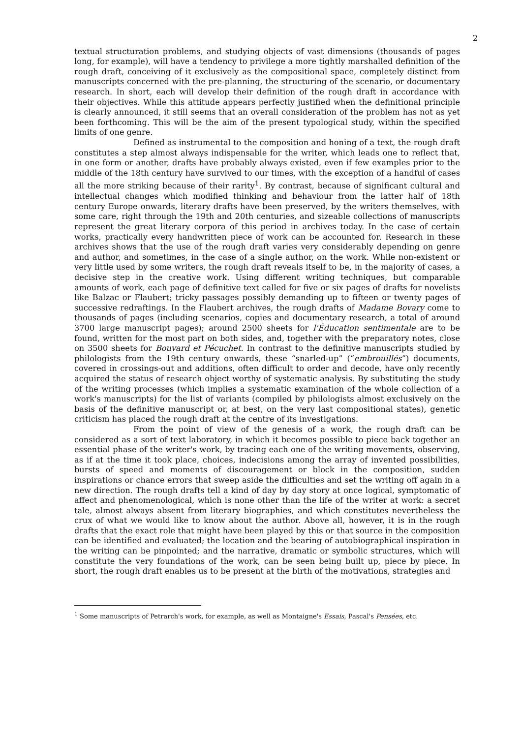2
textual structuration problems, and studying objects of vast dimensions (thousands of pages long, for example), will have a tendency to privilege a more tightly marshalled definition of the rough draft, conceiving of it exclusively as the compositional space, completely distinct from manuscripts concerned with the pre-planning, the structuring of the scenario, or documentary research. In short, each will develop their definition of the rough draft in accordance with their objectives. While this attitude appears perfectly justified when the definitional principle is clearly announced, it still seems that an overall consideration of the problem has not as yet been forthcoming. This will be the aim of the present typological study, within the specified limits of one genre.
Defined as instrumental to the composition and honing of a text, the rough draft constitutes a step almost always indispensable for the writer, which leads one to reflect that, in one form or another, drafts have probably always existed, even if few examples prior to the middle of the 18th century have survived to our times, with the exception of a handful of cases all the more striking because of their rarity<sup>1</sup>. By contrast, because of significant cultural and intellectual changes which modified thinking and behaviour from the latter half of 18th century Europe onwards, literary drafts have been preserved, by the writers themselves, with some care, right through the 19th and 20th centuries, and sizeable collections of manuscripts represent the great literary corpora of this period in archives today. In the case of certain works, practically every handwritten piece of work can be accounted for. Research in these archives shows that the use of the rough draft varies very considerably depending on genre and author, and sometimes, in the case of a single author, on the work. While non-existent or very little used by some writers, the rough draft reveals itself to be, in the majority of cases, a decisive step in the creative work. Using different writing techniques, but comparable amounts of work, each page of definitive text called for five or six pages of drafts for novelists like Balzac or Flaubert; tricky passages possibly demanding up to fifteen or twenty pages of successive redraftings. In the Flaubert archives, the rough drafts of Madame Bovary come to thousands of pages (including scenarios, copies and documentary research, a total of around 3700 large manuscript pages); around 2500 sheets for l'Éducation sentimentale are to be found, written for the most part on both sides, and, together with the preparatory notes, close on 3500 sheets for Bouvard et Pécuchet. In contrast to the definitive manuscripts studied by philologists from the 19th century onwards, these “snarled-up” (“embrouillés”) documents, covered in crossings-out and additions, often difficult to order and decode, have only recently acquired the status of research object worthy of systematic analysis. By substituting the study of the writing processes (which implies a systematic examination of the whole collection of a work's manuscripts) for the list of variants (compiled by philologists almost exclusively on the basis of the definitive manuscript or, at best, on the very last compositional states), genetic criticism has placed the rough draft at the centre of its investigations.
From the point of view of the genesis of a work, the rough draft can be considered as a sort of text laboratory, in which it becomes possible to piece back together an essential phase of the writer's work, by tracing each one of the writing movements, observing, as if at the time it took place, choices, indecisions among the array of invented possibilities, bursts of speed and moments of discouragement or block in the composition, sudden inspirations or chance errors that sweep aside the difficulties and set the writing off again in a new direction. The rough drafts tell a kind of day by day story at once logical, symptomatic of affect and phenomenological, which is none other than the life of the writer at work: a secret tale, almost always absent from literary biographies, and which constitutes nevertheless the crux of what we would like to know about the author. Above all, however, it is in the rough drafts that the exact role that might have been played by this or that source in the composition can be identified and evaluated; the location and the bearing of autobiographical inspiration in the writing can be pinpointed; and the narrative, dramatic or symbolic structures, which will constitute the very foundations of the work, can be seen being built up, piece by piece. In short, the rough draft enables us to be present at the birth of the motivations, strategies and
<sup>1</sup> Some manuscripts of Petrarch's work, for example, as well as Montaigne's Essais, Pascal's Pensées, etc.